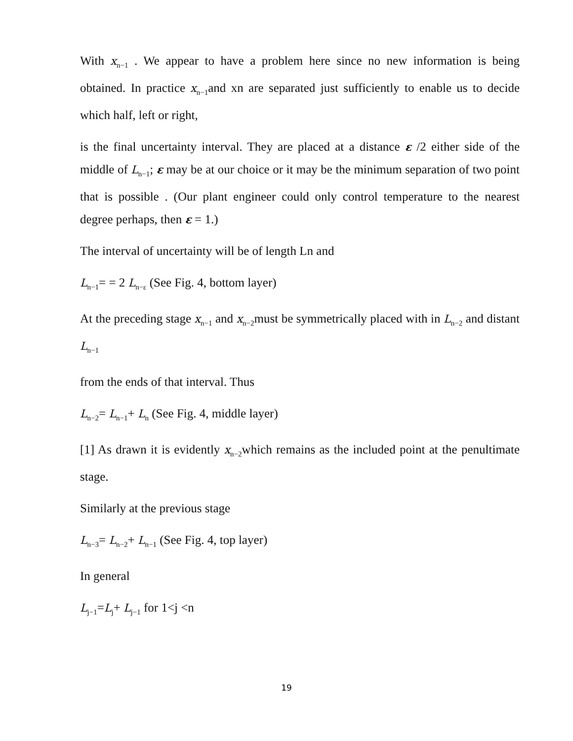With x<sub>n−1</sub> . We appear to have a problem here since no new information is being obtained. In practice x<sub>n−1</sub>and xn are separated just sufficiently to enable us to decide which half, left or right,
is the final uncertainty interval. They are placed at a distance ε /2 either side of the middle of L<sub>n−1</sub>; ε may be at our choice or it may be the minimum separation of two point that is possible . (Our plant engineer could only control temperature to the nearest degree perhaps, then ε = 1.)
The interval of uncertainty will be of length Ln and
L<sub>n−1</sub>= = 2 L<sub>n−ε</sub> (See Fig. 4, bottom layer)
At the preceding stage x<sub>n−1</sub> and x<sub>n−2</sub>must be symmetrically placed with in L<sub>n−2</sub> and distant L<sub>n−1</sub>
from the ends of that interval. Thus
L<sub>n−2</sub>= L<sub>n−1</sub>+ L<sub>n</sub> (See Fig. 4, middle layer)
[1] As drawn it is evidently x<sub>n−2</sub>which remains as the included point at the penultimate stage.
Similarly at the previous stage
L<sub>n−3</sub>= L<sub>n−2</sub>+ L<sub>n−1</sub> (See Fig. 4, top layer)
In general
L<sub>j−1</sub>=L<sub>j</sub>+ L<sub>j−1</sub> for 1<j <n
19